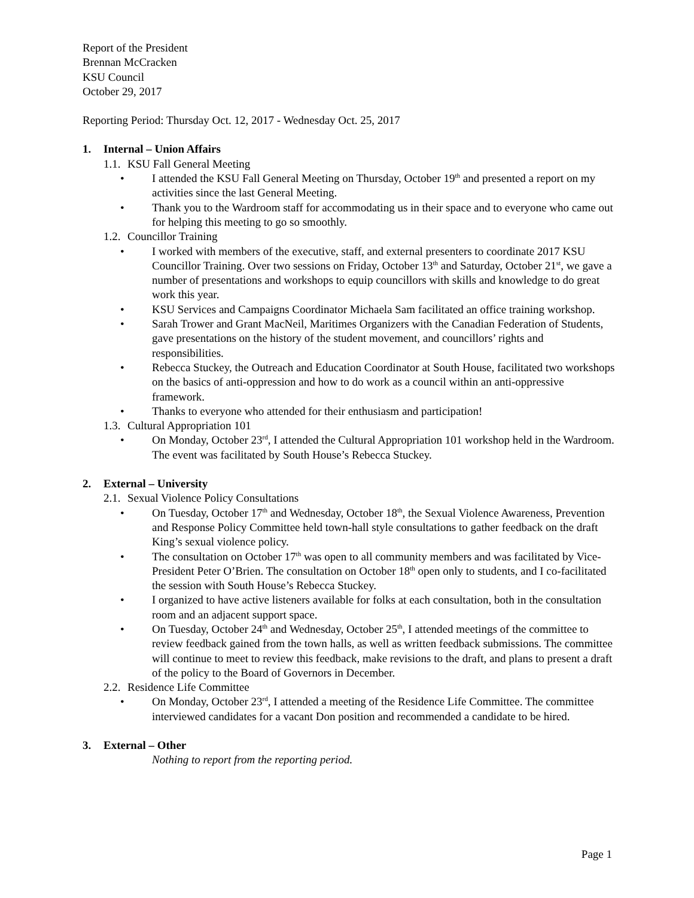Report of the President
Brennan McCracken
KSU Council
October 29, 2017
Reporting Period: Thursday Oct. 12, 2017 - Wednesday Oct. 25, 2017
1. Internal – Union Affairs
1.1. KSU Fall General Meeting
• I attended the KSU Fall General Meeting on Thursday, October 19<sup>th</sup> and presented a report on my activities since the last General Meeting.
• Thank you to the Wardroom staff for accommodating us in their space and to everyone who came out for helping this meeting to go so smoothly.
1.2. Councillor Training
• I worked with members of the executive, staff, and external presenters to coordinate 2017 KSU Councillor Training. Over two sessions on Friday, October 13<sup>th</sup> and Saturday, October 21<sup>st</sup>, we gave a number of presentations and workshops to equip councillors with skills and knowledge to do great work this year.
• KSU Services and Campaigns Coordinator Michaela Sam facilitated an office training workshop.
• Sarah Trower and Grant MacNeil, Maritimes Organizers with the Canadian Federation of Students, gave presentations on the history of the student movement, and councillors’ rights and responsibilities.
• Rebecca Stuckey, the Outreach and Education Coordinator at South House, facilitated two workshops on the basics of anti-oppression and how to do work as a council within an anti-oppressive framework.
• Thanks to everyone who attended for their enthusiasm and participation!
1.3. Cultural Appropriation 101
• On Monday, October 23<sup>rd</sup>, I attended the Cultural Appropriation 101 workshop held in the Wardroom. The event was facilitated by South House’s Rebecca Stuckey.
2. External – University
2.1. Sexual Violence Policy Consultations
• On Tuesday, October 17<sup>th</sup> and Wednesday, October 18<sup>th</sup>, the Sexual Violence Awareness, Prevention and Response Policy Committee held town-hall style consultations to gather feedback on the draft King’s sexual violence policy.
• The consultation on October 17<sup>th</sup> was open to all community members and was facilitated by Vice-President Peter O’Brien. The consultation on October 18<sup>th</sup> open only to students, and I co-facilitated the session with South House’s Rebecca Stuckey.
• I organized to have active listeners available for folks at each consultation, both in the consultation room and an adjacent support space.
• On Tuesday, October 24<sup>th</sup> and Wednesday, October 25<sup>th</sup>, I attended meetings of the committee to review feedback gained from the town halls, as well as written feedback submissions. The committee will continue to meet to review this feedback, make revisions to the draft, and plans to present a draft of the policy to the Board of Governors in December.
2.2. Residence Life Committee
• On Monday, October 23<sup>rd</sup>, I attended a meeting of the Residence Life Committee. The committee interviewed candidates for a vacant Don position and recommended a candidate to be hired.
3. External – Other
Nothing to report from the reporting period.
Page 1